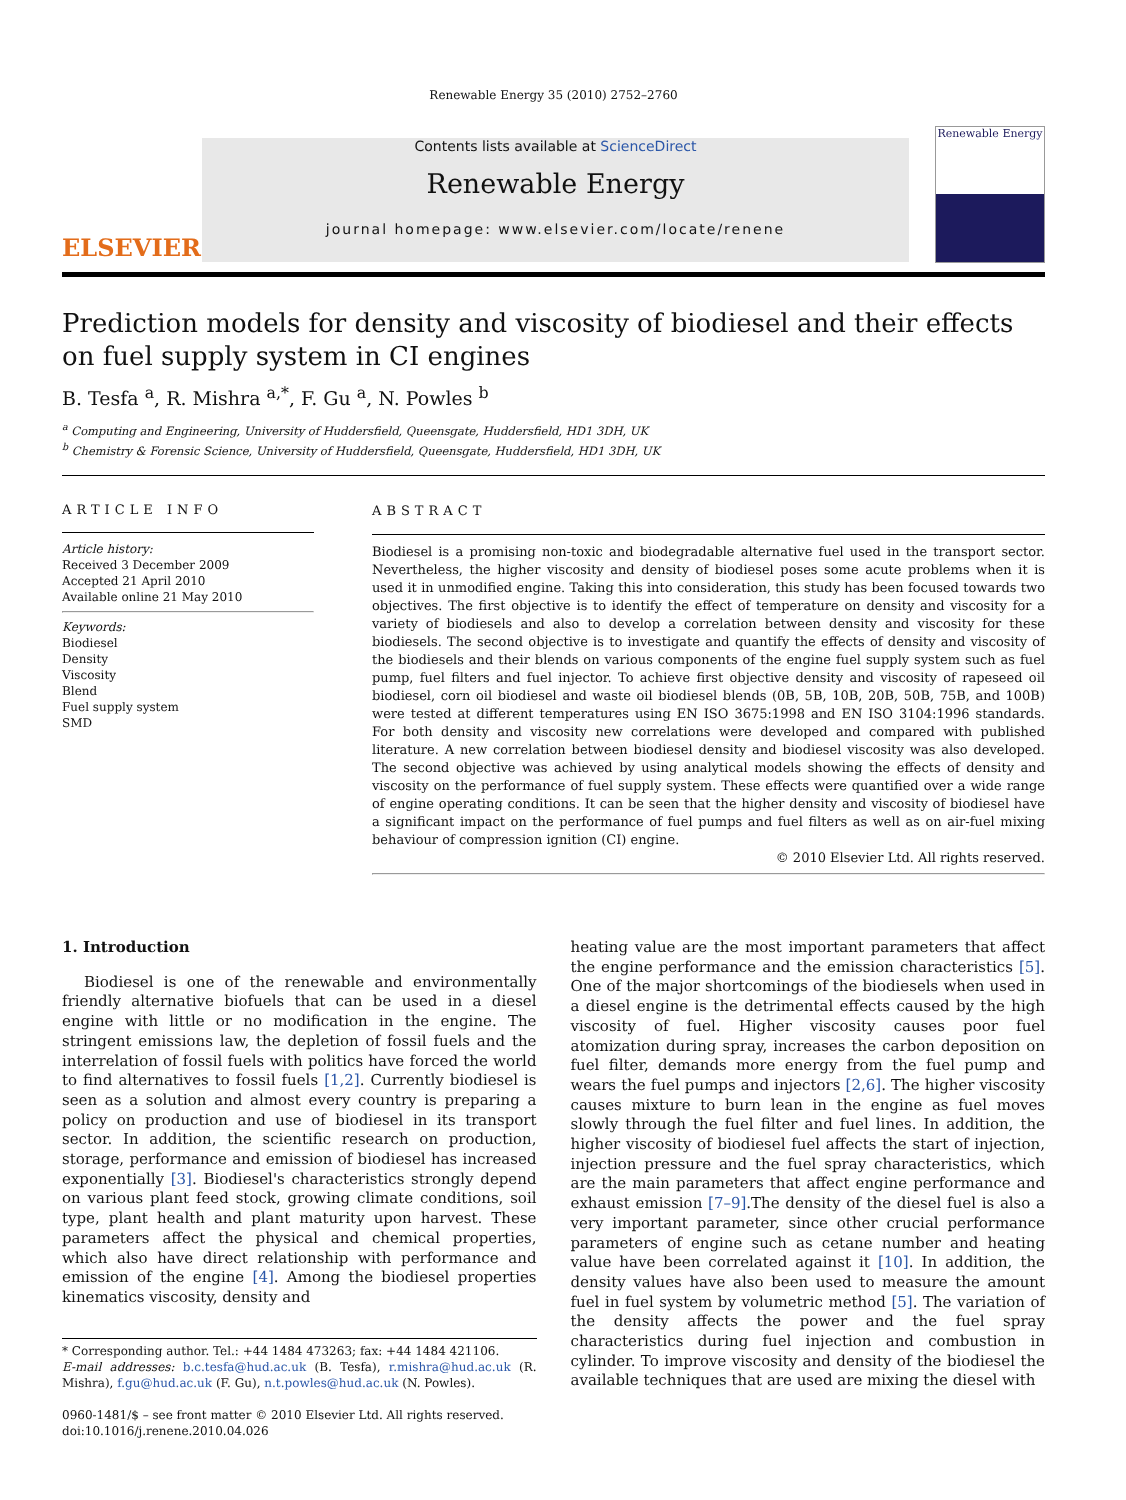Renewable Energy 35 (2010) 2752–2760
ELSEVIER
Contents lists available at ScienceDirect
Renewable Energy
journal homepage: www.elsevier.com/locate/renene
Renewable Energy
Prediction models for density and viscosity of biodiesel and their effects on fuel supply system in CI engines
B. Tesfa <sup>a</sup>, R. Mishra <sup>a,*</sup>, F. Gu <sup>a</sup>, N. Powles <sup>b</sup>
<sup>a</sup> Computing and Engineering, University of Huddersfield, Queensgate, Huddersfield, HD1 3DH, UK
<sup>b</sup> Chemistry & Forensic Science, University of Huddersfield, Queensgate, Huddersfield, HD1 3DH, UK
ARTICLE INFO
Article history:
Received 3 December 2009
Accepted 21 April 2010
Available online 21 May 2010
Keywords:
Biodiesel
Density
Viscosity
Blend
Fuel supply system
SMD
ABSTRACT
Biodiesel is a promising non-toxic and biodegradable alternative fuel used in the transport sector. Nevertheless, the higher viscosity and density of biodiesel poses some acute problems when it is used it in unmodified engine. Taking this into consideration, this study has been focused towards two objectives. The first objective is to identify the effect of temperature on density and viscosity for a variety of biodiesels and also to develop a correlation between density and viscosity for these biodiesels. The second objective is to investigate and quantify the effects of density and viscosity of the biodiesels and their blends on various components of the engine fuel supply system such as fuel pump, fuel filters and fuel injector. To achieve first objective density and viscosity of rapeseed oil biodiesel, corn oil biodiesel and waste oil biodiesel blends (0B, 5B, 10B, 20B, 50B, 75B, and 100B) were tested at different temperatures using EN ISO 3675:1998 and EN ISO 3104:1996 standards. For both density and viscosity new correlations were developed and compared with published literature. A new correlation between biodiesel density and biodiesel viscosity was also developed. The second objective was achieved by using analytical models showing the effects of density and viscosity on the performance of fuel supply system. These effects were quantified over a wide range of engine operating conditions. It can be seen that the higher density and viscosity of biodiesel have a significant impact on the performance of fuel pumps and fuel filters as well as on air-fuel mixing behaviour of compression ignition (CI) engine.
© 2010 Elsevier Ltd. All rights reserved.
1. Introduction
Biodiesel is one of the renewable and environmentally friendly alternative biofuels that can be used in a diesel engine with little or no modification in the engine. The stringent emissions law, the depletion of fossil fuels and the interrelation of fossil fuels with politics have forced the world to find alternatives to fossil fuels [1,2]. Currently biodiesel is seen as a solution and almost every country is preparing a policy on production and use of biodiesel in its transport sector. In addition, the scientific research on production, storage, performance and emission of biodiesel has increased exponentially [3]. Biodiesel's characteristics strongly depend on various plant feed stock, growing climate conditions, soil type, plant health and plant maturity upon harvest. These parameters affect the physical and chemical properties, which also have direct relationship with performance and emission of the engine [4]. Among the biodiesel properties kinematics viscosity, density and
* Corresponding author. Tel.: +44 1484 473263; fax: +44 1484 421106.
E-mail addresses: b.c.tesfa@hud.ac.uk (B. Tesfa), r.mishra@hud.ac.uk (R. Mishra), f.gu@hud.ac.uk (F. Gu), n.t.powles@hud.ac.uk (N. Powles).
0960-1481/$ – see front matter © 2010 Elsevier Ltd. All rights reserved.
doi:10.1016/j.renene.2010.04.026
heating value are the most important parameters that affect the engine performance and the emission characteristics [5]. One of the major shortcomings of the biodiesels when used in a diesel engine is the detrimental effects caused by the high viscosity of fuel. Higher viscosity causes poor fuel atomization during spray, increases the carbon deposition on fuel filter, demands more energy from the fuel pump and wears the fuel pumps and injectors [2,6]. The higher viscosity causes mixture to burn lean in the engine as fuel moves slowly through the fuel filter and fuel lines. In addition, the higher viscosity of biodiesel fuel affects the start of injection, injection pressure and the fuel spray characteristics, which are the main parameters that affect engine performance and exhaust emission [7–9].The density of the diesel fuel is also a very important parameter, since other crucial performance parameters of engine such as cetane number and heating value have been correlated against it [10]. In addition, the density values have also been used to measure the amount fuel in fuel system by volumetric method [5]. The variation of the density affects the power and the fuel spray characteristics during fuel injection and combustion in cylinder. To improve viscosity and density of the biodiesel the available techniques that are used are mixing the diesel with